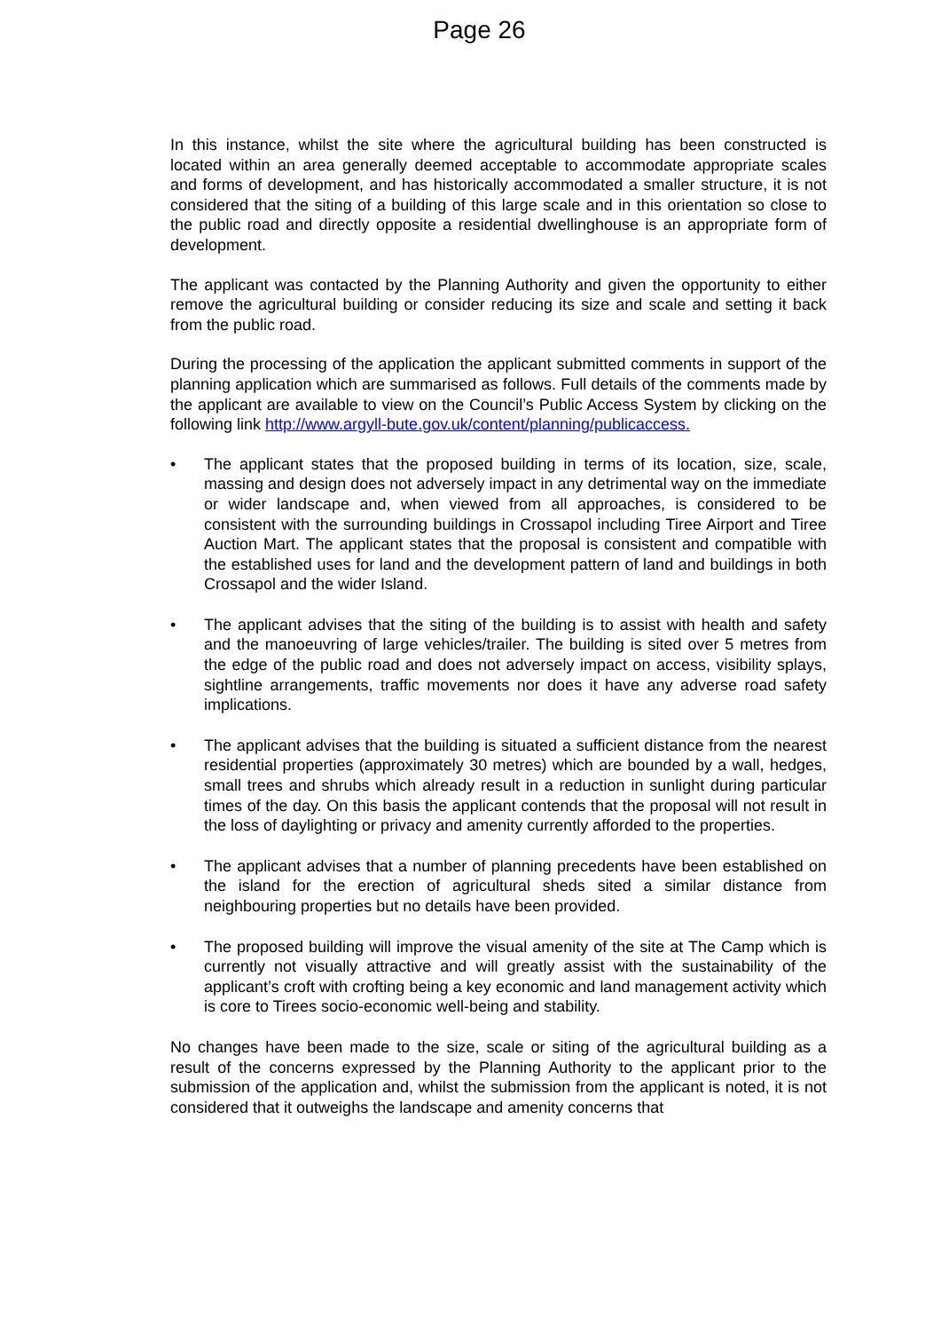Page 26
In this instance, whilst the site where the agricultural building has been constructed is located within an area generally deemed acceptable to accommodate appropriate scales and forms of development, and has historically accommodated a smaller structure, it is not considered that the siting of a building of this large scale and in this orientation so close to the public road and directly opposite a residential dwellinghouse is an appropriate form of development.
The applicant was contacted by the Planning Authority and given the opportunity to either remove the agricultural building or consider reducing its size and scale and setting it back from the public road.
During the processing of the application the applicant submitted comments in support of the planning application which are summarised as follows. Full details of the comments made by the applicant are available to view on the Council’s Public Access System by clicking on the following link http://www.argyll-bute.gov.uk/content/planning/publicaccess.
• The applicant states that the proposed building in terms of its location, size, scale, massing and design does not adversely impact in any detrimental way on the immediate or wider landscape and, when viewed from all approaches, is considered to be consistent with the surrounding buildings in Crossapol including Tiree Airport and Tiree Auction Mart. The applicant states that the proposal is consistent and compatible with the established uses for land and the development pattern of land and buildings in both Crossapol and the wider Island.
• The applicant advises that the siting of the building is to assist with health and safety and the manoeuvring of large vehicles/trailer. The building is sited over 5 metres from the edge of the public road and does not adversely impact on access, visibility splays, sightline arrangements, traffic movements nor does it have any adverse road safety implications.
• The applicant advises that the building is situated a sufficient distance from the nearest residential properties (approximately 30 metres) which are bounded by a wall, hedges, small trees and shrubs which already result in a reduction in sunlight during particular times of the day. On this basis the applicant contends that the proposal will not result in the loss of daylighting or privacy and amenity currently afforded to the properties.
• The applicant advises that a number of planning precedents have been established on the island for the erection of agricultural sheds sited a similar distance from neighbouring properties but no details have been provided.
• The proposed building will improve the visual amenity of the site at The Camp which is currently not visually attractive and will greatly assist with the sustainability of the applicant’s croft with crofting being a key economic and land management activity which is core to Tirees socio-economic well-being and stability.
No changes have been made to the size, scale or siting of the agricultural building as a result of the concerns expressed by the Planning Authority to the applicant prior to the submission of the application and, whilst the submission from the applicant is noted, it is not considered that it outweighs the landscape and amenity concerns that